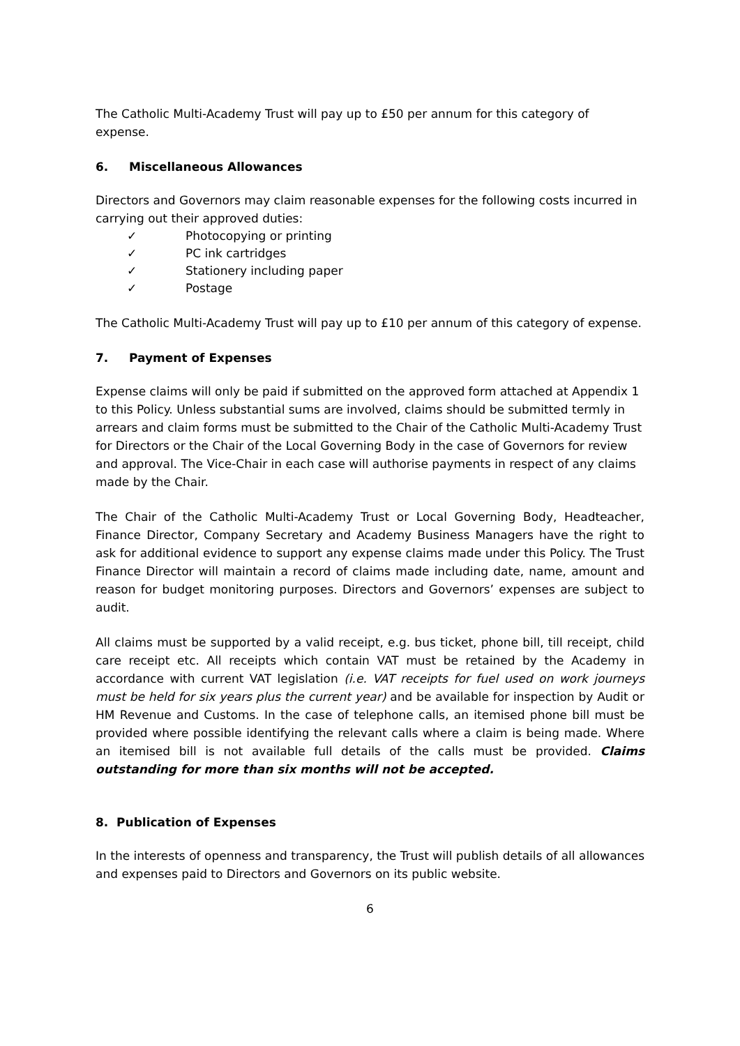The Catholic Multi-Academy Trust will pay up to £50 per annum for this category of expense.
6. Miscellaneous Allowances
Directors and Governors may claim reasonable expenses for the following costs incurred in carrying out their approved duties:
✓ Photocopying or printing
✓ PC ink cartridges
✓ Stationery including paper
✓ Postage
The Catholic Multi-Academy Trust will pay up to £10 per annum of this category of expense.
7. Payment of Expenses
Expense claims will only be paid if submitted on the approved form attached at Appendix 1 to this Policy. Unless substantial sums are involved, claims should be submitted termly in arrears and claim forms must be submitted to the Chair of the Catholic Multi-Academy Trust for Directors or the Chair of the Local Governing Body in the case of Governors for review and approval. The Vice-Chair in each case will authorise payments in respect of any claims made by the Chair.
The Chair of the Catholic Multi-Academy Trust or Local Governing Body, Headteacher, Finance Director, Company Secretary and Academy Business Managers have the right to ask for additional evidence to support any expense claims made under this Policy. The Trust Finance Director will maintain a record of claims made including date, name, amount and reason for budget monitoring purposes. Directors and Governors’ expenses are subject to audit.
All claims must be supported by a valid receipt, e.g. bus ticket, phone bill, till receipt, child care receipt etc. All receipts which contain VAT must be retained by the Academy in accordance with current VAT legislation (i.e. VAT receipts for fuel used on work journeys must be held for six years plus the current year) and be available for inspection by Audit or HM Revenue and Customs. In the case of telephone calls, an itemised phone bill must be provided where possible identifying the relevant calls where a claim is being made. Where an itemised bill is not available full details of the calls must be provided. Claims outstanding for more than six months will not be accepted.
8. Publication of Expenses
In the interests of openness and transparency, the Trust will publish details of all allowances and expenses paid to Directors and Governors on its public website.
6